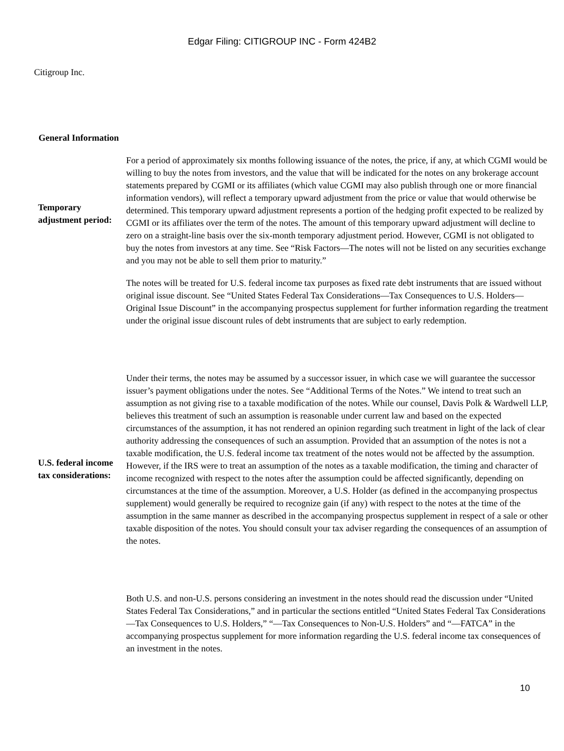Edgar Filing: CITIGROUP INC - Form 424B2
Citigroup Inc.
General Information
| Temporary adjustment period: | For a period of approximately six months following issuance of the notes, the price, if any, at which CGMI would be willing to buy the notes from investors, and the value that will be indicated for the notes on any brokerage account statements prepared by CGMI or its affiliates (which value CGMI may also publish through one or more financial information vendors), will reflect a temporary upward adjustment from the price or value that would otherwise be determined. This temporary upward adjustment represents a portion of the hedging profit expected to be realized by CGMI or its affiliates over the term of the notes. The amount of this temporary upward adjustment will decline to zero on a straight-line basis over the six-month temporary adjustment period. However, CGMI is not obligated to buy the notes from investors at any time. See “Risk Factors—The notes will not be listed on any securities exchange and you may not be able to sell them prior to maturity.” |
| U.S. federal income tax considerations: | The notes will be treated for U.S. federal income tax purposes as fixed rate debt instruments that are issued without original issue discount. See “United States Federal Tax Considerations—Tax Consequences to U.S. Holders—Original Issue Discount” in the accompanying prospectus supplement for further information regarding the treatment under the original issue discount rules of debt instruments that are subject to early redemption. Under their terms, the notes may be assumed by a successor issuer, in which case we will guarantee the successor issuer’s payment obligations under the notes. See “Additional Terms of the Notes.” We intend to treat such an assumption as not giving rise to a taxable modification of the notes. While our counsel, Davis Polk & Wardwell LLP, believes this treatment of such an assumption is reasonable under current law and based on the expected circumstances of the assumption, it has not rendered an opinion regarding such treatment in light of the lack of clear authority addressing the consequences of such an assumption. Provided that an assumption of the notes is not a taxable modification, the U.S. federal income tax treatment of the notes would not be affected by the assumption. However, if the IRS were to treat an assumption of the notes as a taxable modification, the timing and character of income recognized with respect to the notes after the assumption could be affected significantly, depending on circumstances at the time of the assumption. Moreover, a U.S. Holder (as defined in the accompanying prospectus supplement) would generally be required to recognize gain (if any) with respect to the notes at the time of the assumption in the same manner as described in the accompanying prospectus supplement in respect of a sale or other taxable disposition of the notes. You should consult your tax adviser regarding the consequences of an assumption of the notes. Both U.S. and non-U.S. persons considering an investment in the notes should read the discussion under “United States Federal Tax Considerations,” and in particular the sections entitled “United States Federal Tax Considerations—Tax Consequences to U.S. Holders,” “—Tax Consequences to Non-U.S. Holders” and “—FATCA” in the accompanying prospectus supplement for more information regarding the U.S. federal income tax consequences of an investment in the notes. |
10